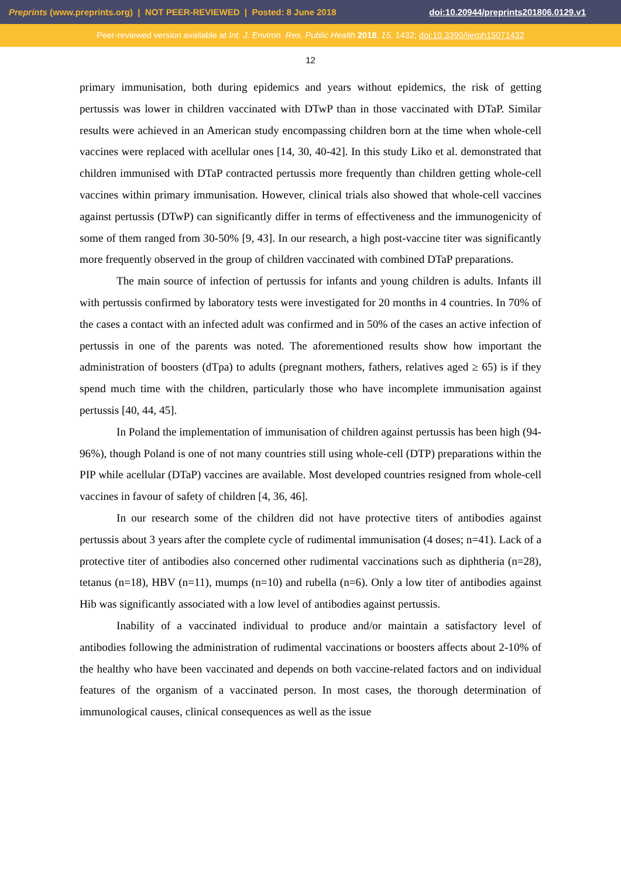Preprints (www.preprints.org) | NOT PEER-REVIEWED | Posted: 8 June 2018 doi:10.20944/preprints201806.0129.v1
Peer-reviewed version available at Int. J. Environ. Res. Public Health 2018, 15, 1432; doi:10.3390/ijerph15071432
12
primary immunisation, both during epidemics and years without epidemics, the risk of getting pertussis was lower in children vaccinated with DTwP than in those vaccinated with DTaP. Similar results were achieved in an American study encompassing children born at the time when whole-cell vaccines were replaced with acellular ones [14, 30, 40-42]. In this study Liko et al. demonstrated that children immunised with DTaP contracted pertussis more frequently than children getting whole-cell vaccines within primary immunisation. However, clinical trials also showed that whole-cell vaccines against pertussis (DTwP) can significantly differ in terms of effectiveness and the immunogenicity of some of them ranged from 30-50% [9, 43]. In our research, a high post-vaccine titer was significantly more frequently observed in the group of children vaccinated with combined DTaP preparations.
The main source of infection of pertussis for infants and young children is adults. Infants ill with pertussis confirmed by laboratory tests were investigated for 20 months in 4 countries. In 70% of the cases a contact with an infected adult was confirmed and in 50% of the cases an active infection of pertussis in one of the parents was noted. The aforementioned results show how important the administration of boosters (dTpa) to adults (pregnant mothers, fathers, relatives aged ≥ 65) is if they spend much time with the children, particularly those who have incomplete immunisation against pertussis [40, 44, 45].
In Poland the implementation of immunisation of children against pertussis has been high (94-96%), though Poland is one of not many countries still using whole-cell (DTP) preparations within the PIP while acellular (DTaP) vaccines are available. Most developed countries resigned from whole-cell vaccines in favour of safety of children [4, 36, 46].
In our research some of the children did not have protective titers of antibodies against pertussis about 3 years after the complete cycle of rudimental immunisation (4 doses; n=41). Lack of a protective titer of antibodies also concerned other rudimental vaccinations such as diphtheria (n=28), tetanus (n=18), HBV (n=11), mumps (n=10) and rubella (n=6). Only a low titer of antibodies against Hib was significantly associated with a low level of antibodies against pertussis.
Inability of a vaccinated individual to produce and/or maintain a satisfactory level of antibodies following the administration of rudimental vaccinations or boosters affects about 2-10% of the healthy who have been vaccinated and depends on both vaccine-related factors and on individual features of the organism of a vaccinated person. In most cases, the thorough determination of immunological causes, clinical consequences as well as the issue